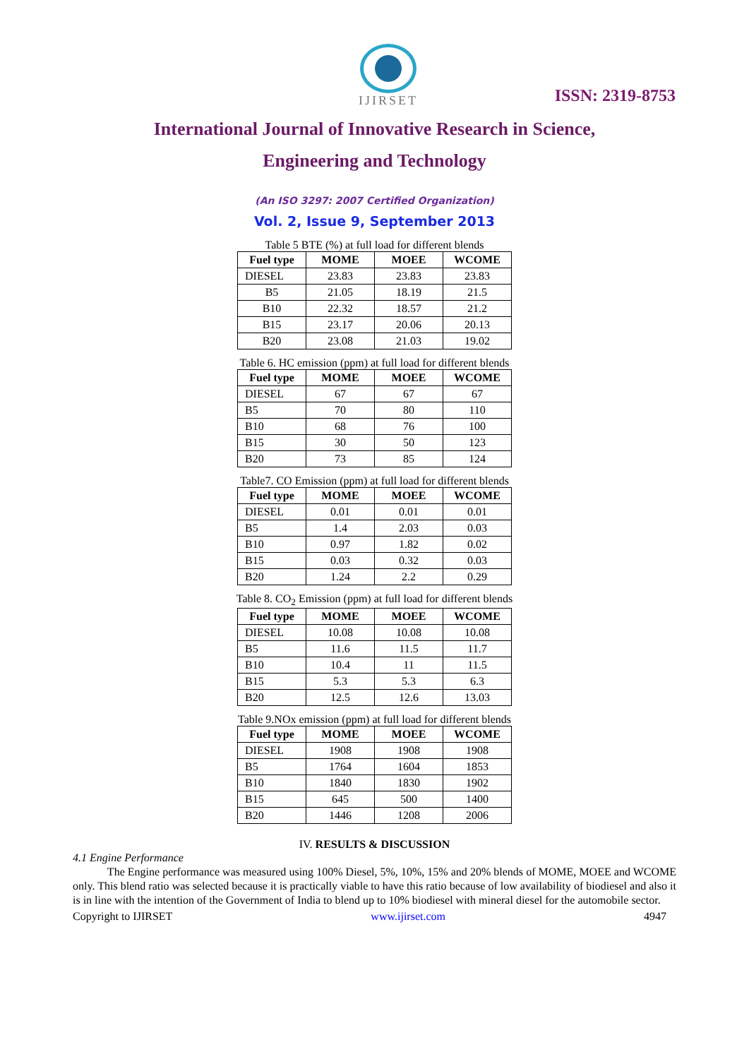IJIRSET
ISSN: 2319-8753
International Journal of Innovative Research in Science,
Engineering and Technology
(An ISO 3297: 2007 Certified Organization)
Vol. 2, Issue 9, September 2013
Table 5 BTE (%) at full load for different blends
| Fuel type | MOME | MOEE | WCOME |
| --- | --- | --- | --- |
| DIESEL | 23.83 | 23.83 | 23.83 |
| B5 | 21.05 | 18.19 | 21.5 |
| B10 | 22.32 | 18.57 | 21.2 |
| B15 | 23.17 | 20.06 | 20.13 |
| B20 | 23.08 | 21.03 | 19.02 |
Table 6. HC emission (ppm) at full load for different blends
| Fuel type | MOME | MOEE | WCOME |
| --- | --- | --- | --- |
| DIESEL | 67 | 67 | 67 |
| B5 | 70 | 80 | 110 |
| B10 | 68 | 76 | 100 |
| B15 | 30 | 50 | 123 |
| B20 | 73 | 85 | 124 |
Table7. CO Emission (ppm) at full load for different blends
| Fuel type | MOME | MOEE | WCOME |
| --- | --- | --- | --- |
| DIESEL | 0.01 | 0.01 | 0.01 |
| B5 | 1.4 | 2.03 | 0.03 |
| B10 | 0.97 | 1.82 | 0.02 |
| B15 | 0.03 | 0.32 | 0.03 |
| B20 | 1.24 | 2.2 | 0.29 |
Table 8. CO<sub>2</sub> Emission (ppm) at full load for different blends
| Fuel type | MOME | MOEE | WCOME |
| --- | --- | --- | --- |
| DIESEL | 10.08 | 10.08 | 10.08 |
| B5 | 11.6 | 11.5 | 11.7 |
| B10 | 10.4 | 11 | 11.5 |
| B15 | 5.3 | 5.3 | 6.3 |
| B20 | 12.5 | 12.6 | 13.03 |
Table 9.NOx emission (ppm) at full load for different blends
| Fuel type | MOME | MOEE | WCOME |
| --- | --- | --- | --- |
| DIESEL | 1908 | 1908 | 1908 |
| B5 | 1764 | 1604 | 1853 |
| B10 | 1840 | 1830 | 1902 |
| B15 | 645 | 500 | 1400 |
| B20 | 1446 | 1208 | 2006 |
IV. RESULTS & DISCUSSION
4.1 Engine Performance
The Engine performance was measured using 100% Diesel, 5%, 10%, 15% and 20% blends of MOME, MOEE and WCOME only. This blend ratio was selected because it is practically viable to have this ratio because of low availability of biodiesel and also it is in line with the intention of the Government of India to blend up to 10% biodiesel with mineral diesel for the automobile sector.
Copyright to IJIRSET www.ijirset.com 4947